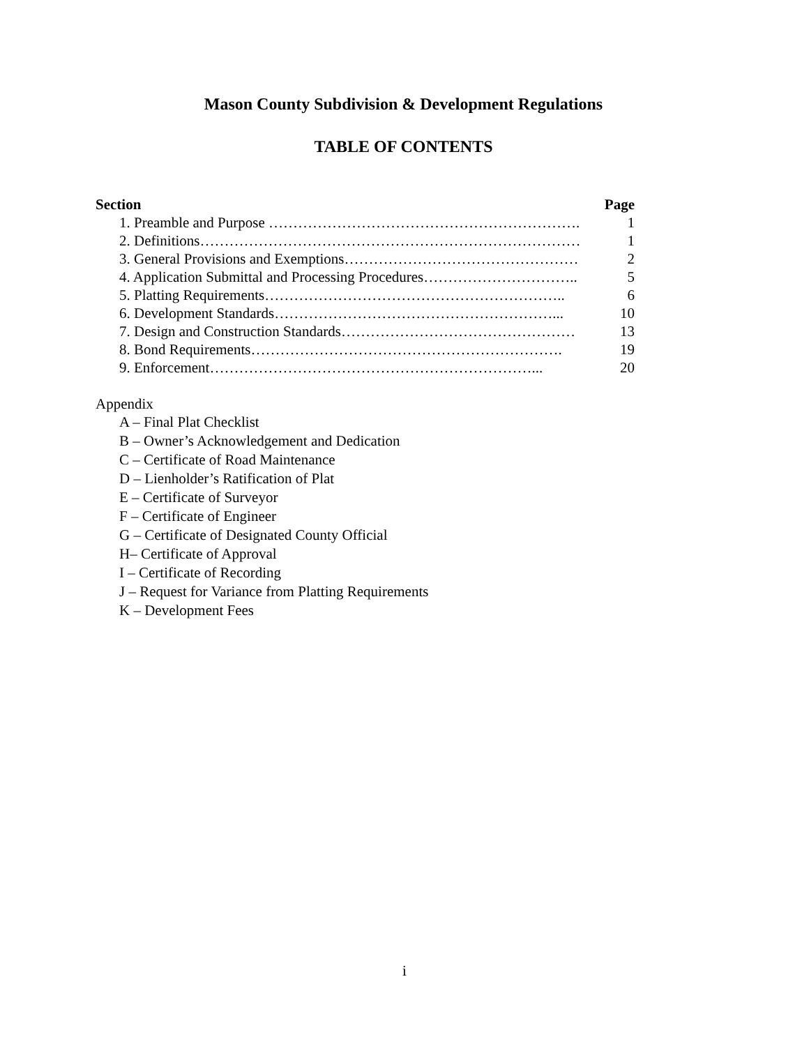Mason County Subdivision & Development Regulations
TABLE OF CONTENTS
Section Page
1. Preamble and Purpose ………………………………………………………. 1
2. Definitions…………………………………………………………………… 1
3. General Provisions and Exemptions………………………………………… 2
4. Application Submittal and Processing Procedures………………………….. 5
5. Platting Requirements…………………………………………………….. 6
6. Development Standards…………………………………………………... 10
7. Design and Construction Standards………………………………………… 13
8. Bond Requirements………………………………………………………. 19
9. Enforcement…………………………………………………………... 20
Appendix
A – Final Plat Checklist
B – Owner’s Acknowledgement and Dedication
C – Certificate of Road Maintenance
D – Lienholder’s Ratification of Plat
E – Certificate of Surveyor
F – Certificate of Engineer
G – Certificate of Designated County Official
H– Certificate of Approval
I – Certificate of Recording
J – Request for Variance from Platting Requirements
K – Development Fees
i